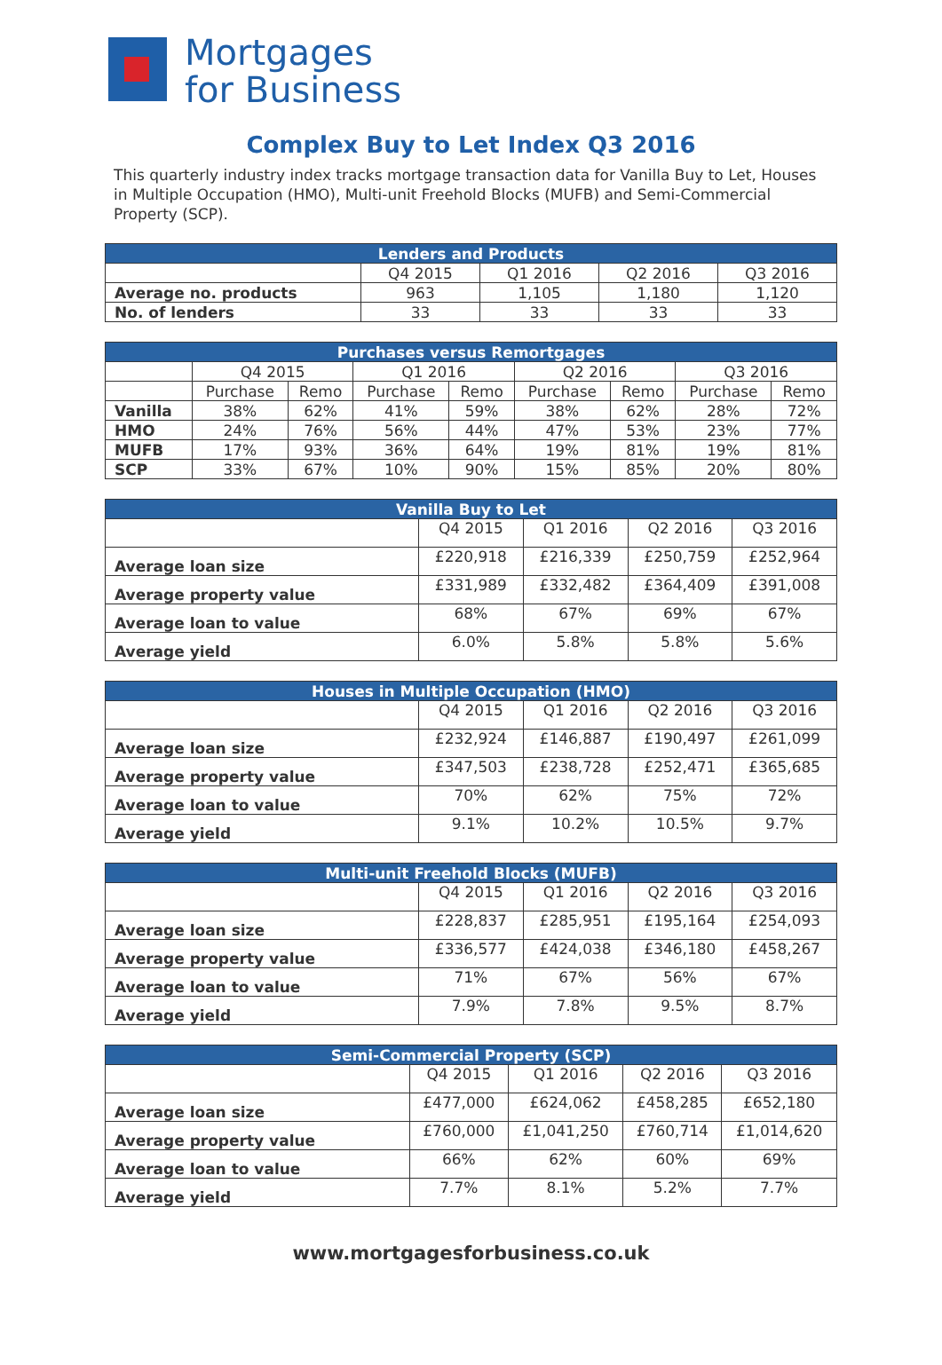Mortgages
for Business
Complex Buy to Let Index Q3 2016
This quarterly industry index tracks mortgage transaction data for Vanilla Buy to Let, Houses in Multiple Occupation (HMO), Multi-unit Freehold Blocks (MUFB) and Semi-Commercial Property (SCP).
| Lenders and Products | | | | |
| --- | --- | --- | --- | --- |
| | Q4 2015 | Q1 2016 | Q2 2016 | Q3 2016 |
| Average no. products | 963 | 1,105 | 1,180 | 1,120 |
| No. of lenders | 33 | 33 | 33 | 33 |
| Purchases versus Remortgages | | | | | | | | |
| --- | --- | --- | --- | --- | --- | --- | --- | --- |
| | Q4 2015 | | Q1 2016 | | Q2 2016 | | Q3 2016 | |
| | Purchase | Remo | Purchase | Remo | Purchase | Remo | Purchase | Remo |
| Vanilla | 38% | 62% | 41% | 59% | 38% | 62% | 28% | 72% |
| HMO | 24% | 76% | 56% | 44% | 47% | 53% | 23% | 77% |
| MUFB | 17% | 93% | 36% | 64% | 19% | 81% | 19% | 81% |
| SCP | 33% | 67% | 10% | 90% | 15% | 85% | 20% | 80% |
| Vanilla Buy to Let | | | | |
| --- | --- | --- | --- | --- |
| | Q4 2015 | Q1 2016 | Q2 2016 | Q3 2016 |
| Average loan size | £220,918 | £216,339 | £250,759 | £252,964 |
| Average property value | £331,989 | £332,482 | £364,409 | £391,008 |
| Average loan to value | 68% | 67% | 69% | 67% |
| Average yield | 6.0% | 5.8% | 5.8% | 5.6% |
| Houses in Multiple Occupation (HMO) | | | | |
| --- | --- | --- | --- | --- |
| | Q4 2015 | Q1 2016 | Q2 2016 | Q3 2016 |
| Average loan size | £232,924 | £146,887 | £190,497 | £261,099 |
| Average property value | £347,503 | £238,728 | £252,471 | £365,685 |
| Average loan to value | 70% | 62% | 75% | 72% |
| Average yield | 9.1% | 10.2% | 10.5% | 9.7% |
| Multi-unit Freehold Blocks (MUFB) | | | | |
| --- | --- | --- | --- | --- |
| | Q4 2015 | Q1 2016 | Q2 2016 | Q3 2016 |
| Average loan size | £228,837 | £285,951 | £195,164 | £254,093 |
| Average property value | £336,577 | £424,038 | £346,180 | £458,267 |
| Average loan to value | 71% | 67% | 56% | 67% |
| Average yield | 7.9% | 7.8% | 9.5% | 8.7% |
| Semi-Commercial Property (SCP) | | | | |
| --- | --- | --- | --- | --- |
| | Q4 2015 | Q1 2016 | Q2 2016 | Q3 2016 |
| Average loan size | £477,000 | £624,062 | £458,285 | £652,180 |
| Average property value | £760,000 | £1,041,250 | £760,714 | £1,014,620 |
| Average loan to value | 66% | 62% | 60% | 69% |
| Average yield | 7.7% | 8.1% | 5.2% | 7.7% |
www.mortgagesforbusiness.co.uk